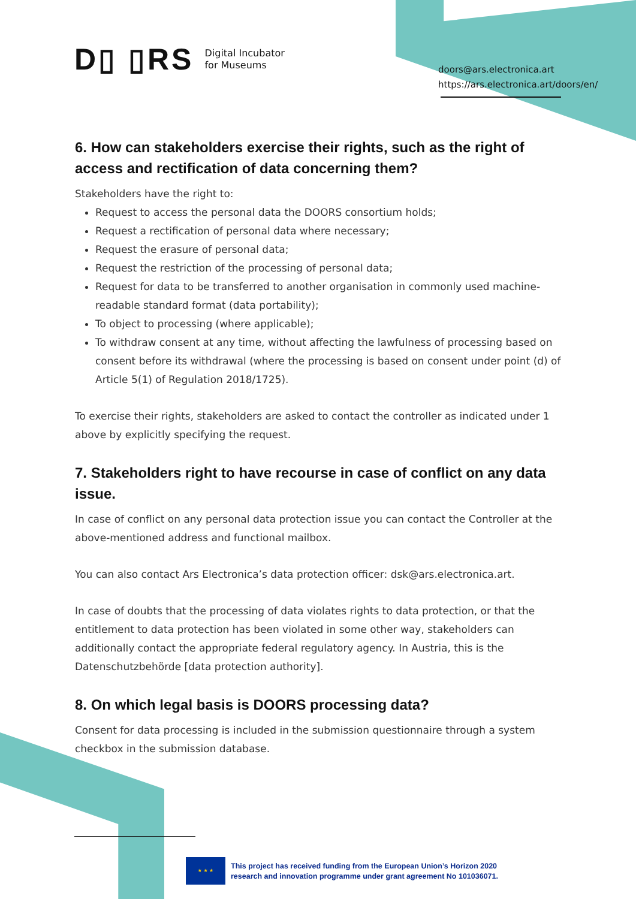D▯ ▯RS Digital Incubator
for Museums
doors@ars.electronica.art
https://ars.electronica.art/doors/en/
6. How can stakeholders exercise their rights, such as the right of access and rectification of data concerning them?
Stakeholders have the right to:
Request to access the personal data the DOORS consortium holds;
Request a rectification of personal data where necessary;
Request the erasure of personal data;
Request the restriction of the processing of personal data;
Request for data to be transferred to another organisation in commonly used machine-readable standard format (data portability);
To object to processing (where applicable);
To withdraw consent at any time, without affecting the lawfulness of processing based on consent before its withdrawal (where the processing is based on consent under point (d) of Article 5(1) of Regulation 2018/1725).
To exercise their rights, stakeholders are asked to contact the controller as indicated under 1 above by explicitly specifying the request.
7. Stakeholders right to have recourse in case of conflict on any data issue.
In case of conflict on any personal data protection issue you can contact the Controller at the above-mentioned address and functional mailbox.
You can also contact Ars Electronica’s data protection officer: dsk@ars.electronica.art.
In case of doubts that the processing of data violates rights to data protection, or that the entitlement to data protection has been violated in some other way, stakeholders can additionally contact the appropriate federal regulatory agency. In Austria, this is the Datenschutzbehörde [data protection authority].
8. On which legal basis is DOORS processing data?
Consent for data processing is included in the submission questionnaire through a system checkbox in the submission database.
★ ★ ★
This project has received funding from the European Union’s Horizon 2020
research and innovation programme under grant agreement No 101036071.